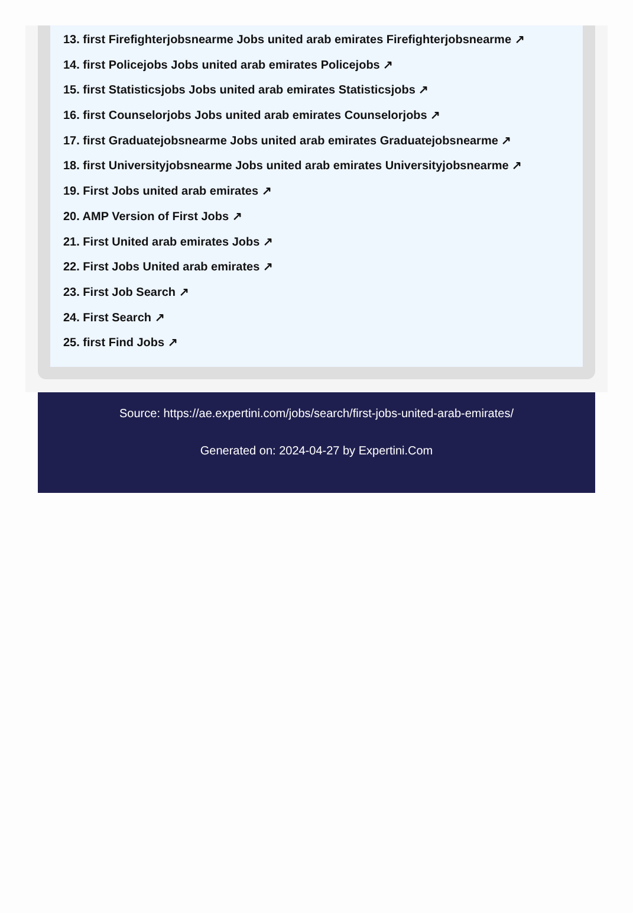13. first Firefighterjobsnearme Jobs united arab emirates Firefighterjobsnearme ↗
14. first Policejobs Jobs united arab emirates Policejobs ↗
15. first Statisticsjobs Jobs united arab emirates Statisticsjobs ↗
16. first Counselorjobs Jobs united arab emirates Counselorjobs ↗
17. first Graduatejobsnearme Jobs united arab emirates Graduatejobsnearme ↗
18. first Universityjobsnearme Jobs united arab emirates Universityjobsnearme ↗
19. First Jobs united arab emirates ↗
20. AMP Version of First Jobs ↗
21. First United arab emirates Jobs ↗
22. First Jobs United arab emirates ↗
23. First Job Search ↗
24. First Search ↗
25. first Find Jobs ↗
Source: https://ae.expertini.com/jobs/search/first-jobs-united-arab-emirates/
Generated on: 2024-04-27 by Expertini.Com